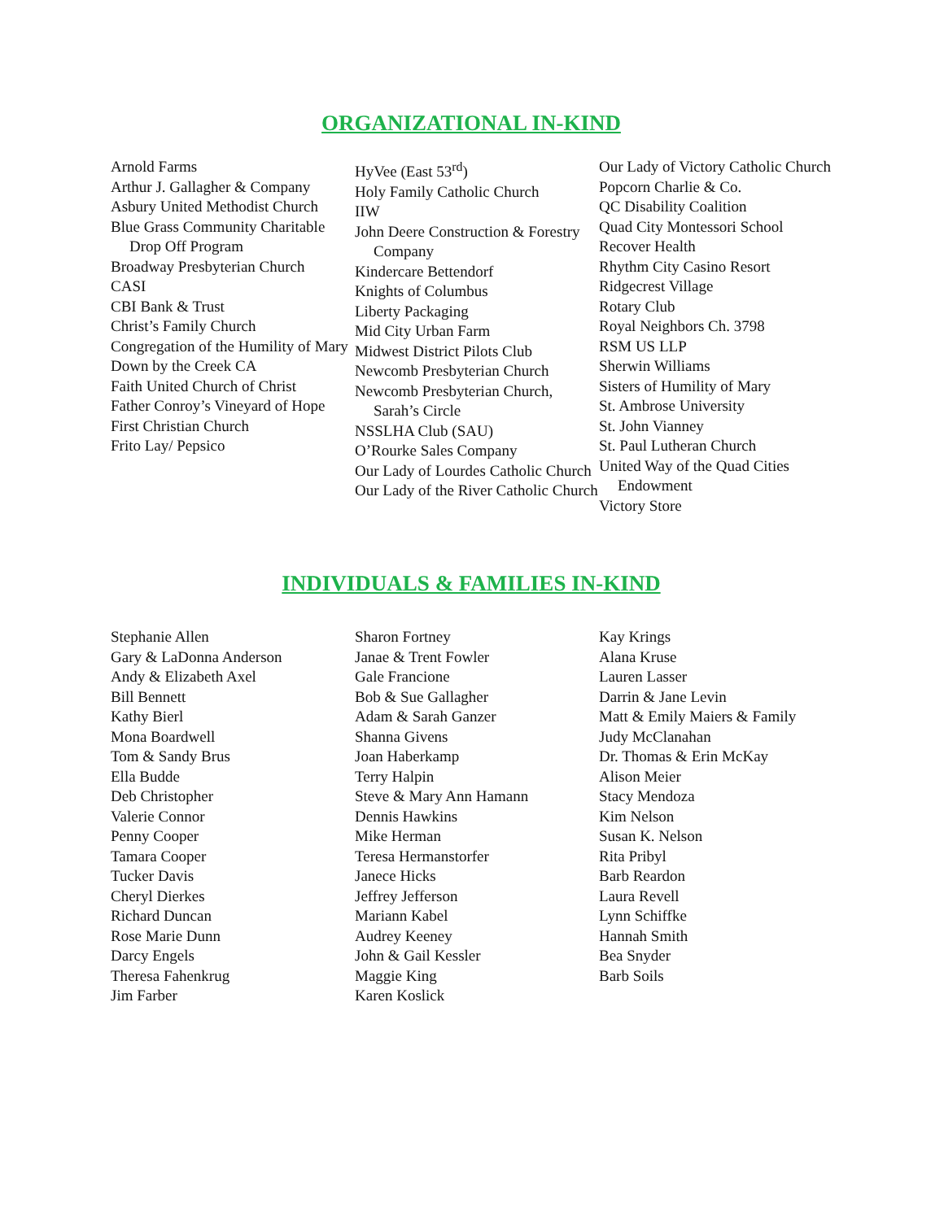ORGANIZATIONAL IN-KIND
Arnold Farms
Arthur J. Gallagher & Company
Asbury United Methodist Church
Blue Grass Community Charitable Drop Off Program
Broadway Presbyterian Church
CASI
CBI Bank & Trust
Christ’s Family Church
Congregation of the Humility of Mary
Down by the Creek CA
Faith United Church of Christ
Father Conroy’s Vineyard of Hope
First Christian Church
Frito Lay/ Pepsico
HyVee (East 53<sup>rd</sup>)
Holy Family Catholic Church
IIW
John Deere Construction & Forestry Company
Kindercare Bettendorf
Knights of Columbus
Liberty Packaging
Mid City Urban Farm
Midwest District Pilots Club
Newcomb Presbyterian Church
Newcomb Presbyterian Church, Sarah’s Circle
NSSLHA Club (SAU)
O’Rourke Sales Company
Our Lady of Lourdes Catholic Church
Our Lady of the River Catholic Church
Our Lady of Victory Catholic Church
Popcorn Charlie & Co.
QC Disability Coalition
Quad City Montessori School
Recover Health
Rhythm City Casino Resort
Ridgecrest Village
Rotary Club
Royal Neighbors Ch. 3798
RSM US LLP
Sherwin Williams
Sisters of Humility of Mary
St. Ambrose University
St. John Vianney
St. Paul Lutheran Church
United Way of the Quad Cities Endowment
Victory Store
INDIVIDUALS & FAMILIES IN-KIND
Stephanie Allen
Gary & LaDonna Anderson
Andy & Elizabeth Axel
Bill Bennett
Kathy Bierl
Mona Boardwell
Tom & Sandy Brus
Ella Budde
Deb Christopher
Valerie Connor
Penny Cooper
Tamara Cooper
Tucker Davis
Cheryl Dierkes
Richard Duncan
Rose Marie Dunn
Darcy Engels
Theresa Fahenkrug
Jim Farber
Sharon Fortney
Janae & Trent Fowler
Gale Francione
Bob & Sue Gallagher
Adam & Sarah Ganzer
Shanna Givens
Joan Haberkamp
Terry Halpin
Steve & Mary Ann Hamann
Dennis Hawkins
Mike Herman
Teresa Hermanstorfer
Janece Hicks
Jeffrey Jefferson
Mariann Kabel
Audrey Keeney
John & Gail Kessler
Maggie King
Karen Koslick
Kay Krings
Alana Kruse
Lauren Lasser
Darrin & Jane Levin
Matt & Emily Maiers & Family
Judy McClanahan
Dr. Thomas & Erin McKay
Alison Meier
Stacy Mendoza
Kim Nelson
Susan K. Nelson
Rita Pribyl
Barb Reardon
Laura Revell
Lynn Schiffke
Hannah Smith
Bea Snyder
Barb Soils